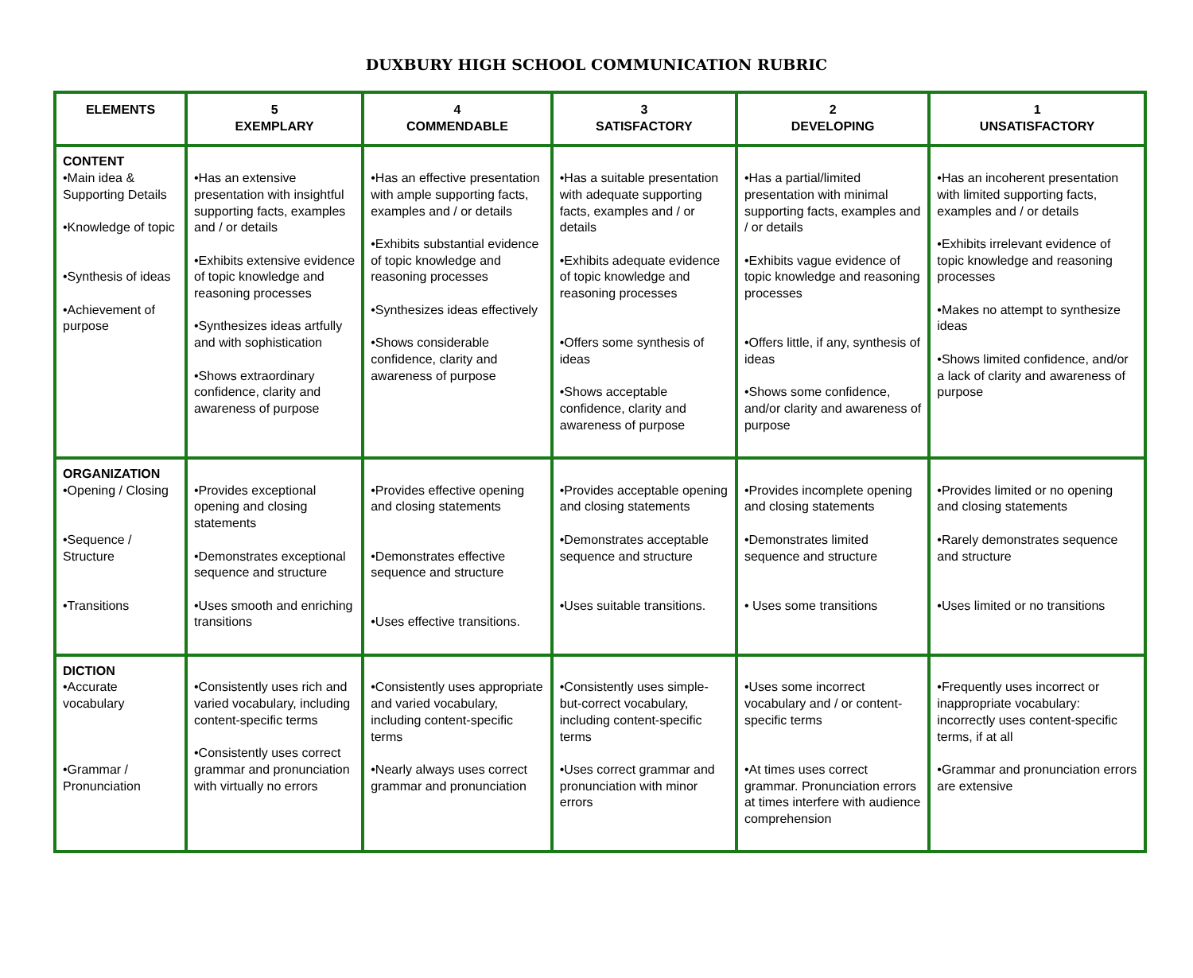DUXBURY HIGH SCHOOL COMMUNICATION RUBRIC
| ELEMENTS | 5 EXEMPLARY | 4 COMMENDABLE | 3 SATISFACTORY | 2 DEVELOPING | 1 UNSATISFACTORY |
| --- | --- | --- | --- | --- | --- |
| CONTENT •Main idea & Supporting Details •Knowledge of topic •Synthesis of ideas •Achievement of purpose | •Has an extensive presentation with insightful supporting facts, examples and / or details •Exhibits extensive evidence of topic knowledge and reasoning processes •Synthesizes ideas artfully and with sophistication •Shows extraordinary confidence, clarity and awareness of purpose | •Has an effective presentation with ample supporting facts, examples and / or details •Exhibits substantial evidence of topic knowledge and reasoning processes •Synthesizes ideas effectively •Shows considerable confidence, clarity and awareness of purpose | •Has a suitable presentation with adequate supporting facts, examples and / or details •Exhibits adequate evidence of topic knowledge and reasoning processes •Offers some synthesis of ideas •Shows acceptable confidence, clarity and awareness of purpose | •Has a partial/limited presentation with minimal supporting facts, examples and / or details •Exhibits vague evidence of topic knowledge and reasoning processes •Offers little, if any, synthesis of ideas •Shows some confidence, and/or clarity and awareness of purpose | •Has an incoherent presentation with limited supporting facts, examples and / or details •Exhibits irrelevant evidence of topic knowledge and reasoning processes •Makes no attempt to synthesize ideas •Shows limited confidence, and/or a lack of clarity and awareness of purpose |
| ORGANIZATION •Opening / Closing •Sequence / Structure •Transitions | •Provides exceptional opening and closing statements •Demonstrates exceptional sequence and structure •Uses smooth and enriching transitions | •Provides effective opening and closing statements •Demonstrates effective sequence and structure •Uses effective transitions. | •Provides acceptable opening and closing statements •Demonstrates acceptable sequence and structure •Uses suitable transitions. | •Provides incomplete opening and closing statements •Demonstrates limited sequence and structure • Uses some transitions | •Provides limited or no opening and closing statements •Rarely demonstrates sequence and structure •Uses limited or no transitions |
| DICTION •Accurate vocabulary •Grammar / Pronunciation | •Consistently uses rich and varied vocabulary, including content-specific terms •Consistently uses correct grammar and pronunciation with virtually no errors | •Consistently uses appropriate and varied vocabulary, including content-specific terms •Nearly always uses correct grammar and pronunciation | •Consistently uses simple-but-correct vocabulary, including content-specific terms •Uses correct grammar and pronunciation with minor errors | •Uses some incorrect vocabulary and / or content-specific terms •At times uses correct grammar. Pronunciation errors at times interfere with audience comprehension | •Frequently uses incorrect or inappropriate vocabulary: incorrectly uses content-specific terms, if at all •Grammar and pronunciation errors are extensive |